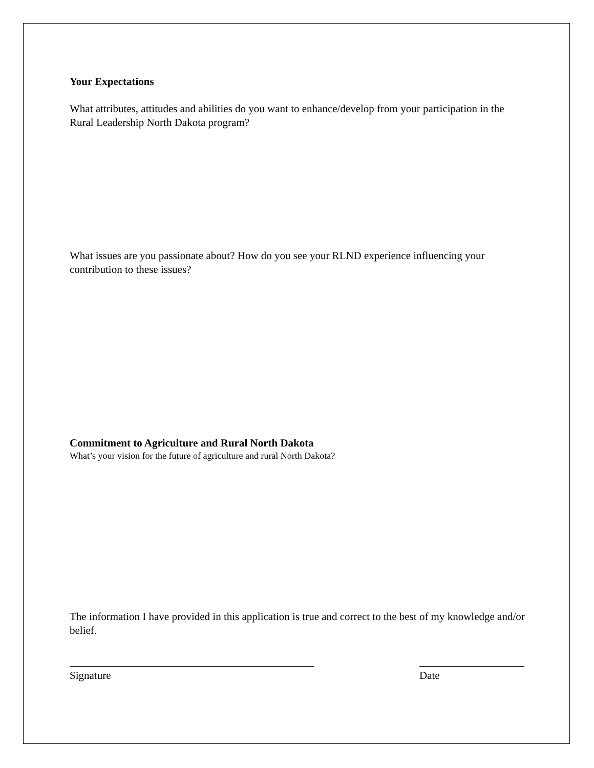Your Expectations
What attributes, attitudes and abilities do you want to enhance/develop from your participation in the Rural Leadership North Dakota program?
What issues are you passionate about? How do you see your RLND experience influencing your contribution to these issues?
Commitment to Agriculture and Rural North Dakota
What’s your vision for the future of agriculture and rural North Dakota?
The information I have provided in this application is true and correct to the best of my knowledge and/or belief.
Signature Date